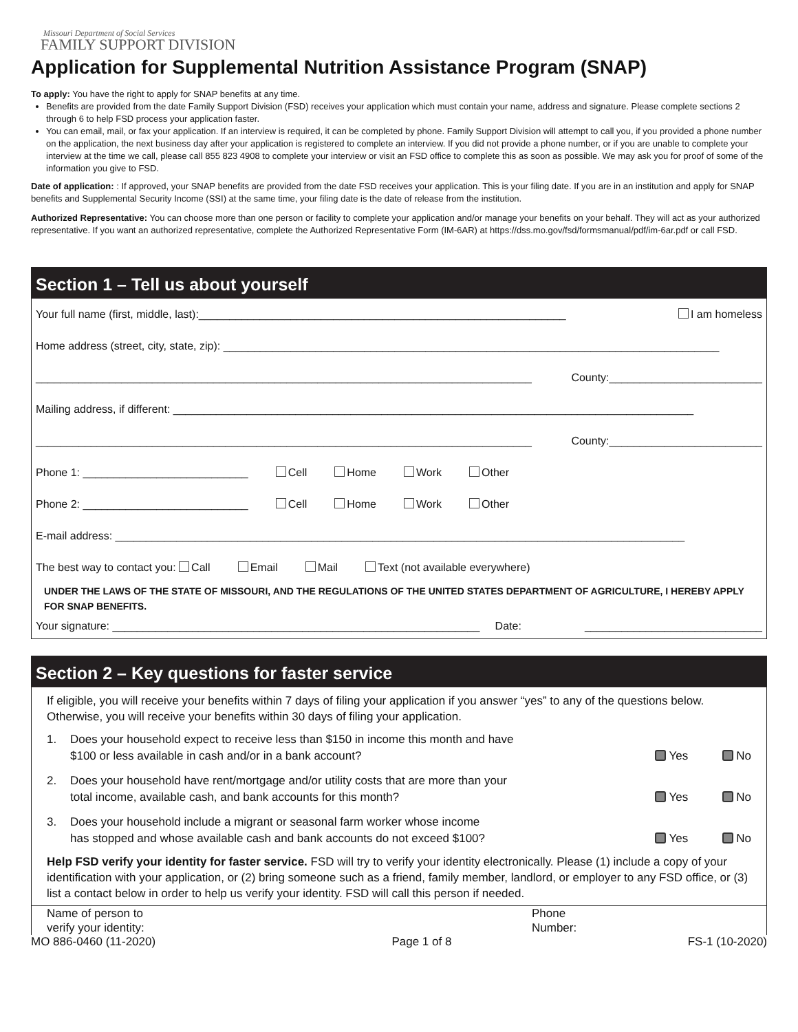Missouri Department of Social Services
FAMILY SUPPORT DIVISION
Application for Supplemental Nutrition Assistance Program (SNAP)
To apply: You have the right to apply for SNAP benefits at any time.
Benefits are provided from the date Family Support Division (FSD) receives your application which must contain your name, address and signature. Please complete sections 2 through 6 to help FSD process your application faster.
You can email, mail, or fax your application. If an interview is required, it can be completed by phone. Family Support Division will attempt to call you, if you provided a phone number on the application, the next business day after your application is registered to complete an interview. If you did not provide a phone number, or if you are unable to complete your interview at the time we call, please call 855 823 4908 to complete your interview or visit an FSD office to complete this as soon as possible. We may ask you for proof of some of the information you give to FSD.
Date of application: : If approved, your SNAP benefits are provided from the date FSD receives your application. This is your filing date. If you are in an institution and apply for SNAP benefits and Supplemental Security Income (SSI) at the same time, your filing date is the date of release from the institution.
Authorized Representative: You can choose more than one person or facility to complete your application and/or manage your benefits on your behalf. They will act as your authorized representative. If you want an authorized representative, complete the Authorized Representative Form (IM-6AR) at https://dss.mo.gov/fsd/formsmanual/pdf/im-6ar.pdf or call FSD.
Section 1 – Tell us about yourself
Your full name (first, middle, last):____________________________________________________________ I am homeless
Home address (street, city, state, zip): _________________________________________________________________________________
_________________________________________________________________________________ County:_________________________
Mailing address, if different: _____________________________________________________________________________________
_________________________________________________________________________________ County:_________________________
Phone 1: ___________________________ Cell Home Work Other
Phone 2: ___________________________ Cell Home Work Other
E-mail address: _____________________________________________________________________________________________
The best way to contact you: Call Email Mail Text (not available everywhere)
UNDER THE LAWS OF THE STATE OF MISSOURI, AND THE REGULATIONS OF THE UNITED STATES DEPARTMENT OF AGRICULTURE, I HEREBY APPLY FOR SNAP BENEFITS.
Your signature: ____________________________________________________________ Date: _____________________________
Section 2 – Key questions for faster service
If eligible, you will receive your benefits within 7 days of filing your application if you answer “yes” to any of the questions below. Otherwise, you will receive your benefits within 30 days of filing your application.
1. Does your household expect to receive less than $150 in income this month and have
$100 or less available in cash and/or in a bank account? Yes No
2. Does your household have rent/mortgage and/or utility costs that are more than your
total income, available cash, and bank accounts for this month? Yes No
3. Does your household include a migrant or seasonal farm worker whose income
has stopped and whose available cash and bank accounts do not exceed $100? Yes No
Help FSD verify your identity for faster service. FSD will try to verify your identity electronically. Please (1) include a copy of your identification with your application, or (2) bring someone such as a friend, family member, landlord, or employer to any FSD office, or (3) list a contact below in order to help us verify your identity. FSD will call this person if needed.
Name of person to
verify your identity: Phone
Number:
MO 886-0460 (11-2020) Page 1 of 8 FS-1 (10-2020)